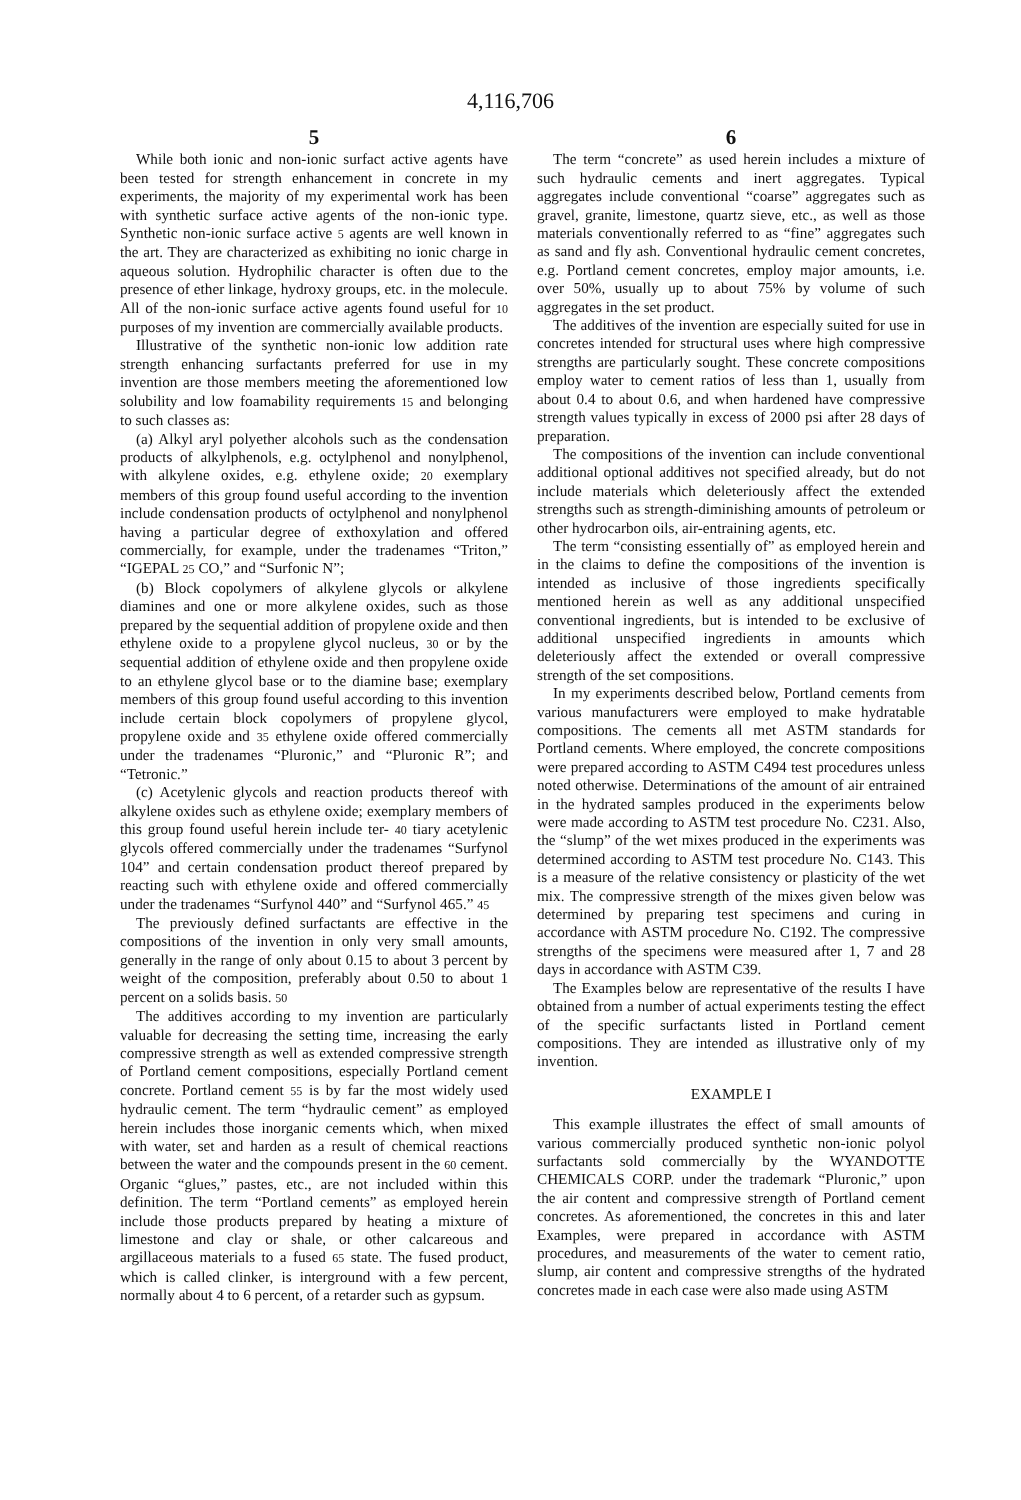4,116,706
5
While both ionic and non-ionic surfact active agents have been tested for strength enhancement in concrete in my experiments, the majority of my experimental work has been with synthetic surface active agents of the non-ionic type. Synthetic non-ionic surface active 5 agents are well known in the art. They are characterized as exhibiting no ionic charge in aqueous solution. Hydrophilic character is often due to the presence of ether linkage, hydroxy groups, etc. in the molecule. All of the non-ionic surface active agents found useful for 10 purposes of my invention are commercially available products.
Illustrative of the synthetic non-ionic low addition rate strength enhancing surfactants preferred for use in my invention are those members meeting the aforementioned low solubility and low foamability requirements 15 and belonging to such classes as:
(a) Alkyl aryl polyether alcohols such as the condensation products of alkylphenols, e.g. octylphenol and nonylphenol, with alkylene oxides, e.g. ethylene oxide; 20 exemplary members of this group found useful according to the invention include condensation products of octylphenol and nonylphenol having a particular degree of exthoxylation and offered commercially, for example, under the tradenames “Triton,” “IGEPAL 25 CO,” and “Surfonic N”;
(b) Block copolymers of alkylene glycols or alkylene diamines and one or more alkylene oxides, such as those prepared by the sequential addition of propylene oxide and then ethylene oxide to a propylene glycol nucleus, 30 or by the sequential addition of ethylene oxide and then propylene oxide to an ethylene glycol base or to the diamine base; exemplary members of this group found useful according to this invention include certain block copolymers of propylene glycol, propylene oxide and 35 ethylene oxide offered commercially under the tradenames “Pluronic,” and “Pluronic R”; and “Tetronic.”
(c) Acetylenic glycols and reaction products thereof with alkylene oxides such as ethylene oxide; exemplary members of this group found useful herein include ter- 40 tiary acetylenic glycols offered commercially under the tradenames “Surfynol 104” and certain condensation product thereof prepared by reacting such with ethylene oxide and offered commercially under the tradenames “Surfynol 440” and “Surfynol 465.” 45
The previously defined surfactants are effective in the compositions of the invention in only very small amounts, generally in the range of only about 0.15 to about 3 percent by weight of the composition, preferably about 0.50 to about 1 percent on a solids basis. 50
The additives according to my invention are particularly valuable for decreasing the setting time, increasing the early compressive strength as well as extended compressive strength of Portland cement compositions, especially Portland cement concrete. Portland cement 55 is by far the most widely used hydraulic cement. The term “hydraulic cement” as employed herein includes those inorganic cements which, when mixed with water, set and harden as a result of chemical reactions between the water and the compounds present in the 60 cement. Organic “glues,” pastes, etc., are not included within this definition. The term “Portland cements” as employed herein include those products prepared by heating a mixture of limestone and clay or shale, or other calcareous and argillaceous materials to a fused 65 state. The fused product, which is called clinker, is interground with a few percent, normally about 4 to 6 percent, of a retarder such as gypsum.
6
The term “concrete” as used herein includes a mixture of such hydraulic cements and inert aggregates. Typical aggregates include conventional “coarse” aggregates such as gravel, granite, limestone, quartz sieve, etc., as well as those materials conventionally referred to as “fine” aggregates such as sand and fly ash. Conventional hydraulic cement concretes, e.g. Portland cement concretes, employ major amounts, i.e. over 50%, usually up to about 75% by volume of such aggregates in the set product.
The additives of the invention are especially suited for use in concretes intended for structural uses where high compressive strengths are particularly sought. These concrete compositions employ water to cement ratios of less than 1, usually from about 0.4 to about 0.6, and when hardened have compressive strength values typically in excess of 2000 psi after 28 days of preparation.
The compositions of the invention can include conventional additional optional additives not specified already, but do not include materials which deleteriously affect the extended strengths such as strength-diminishing amounts of petroleum or other hydrocarbon oils, air-entraining agents, etc.
The term “consisting essentially of” as employed herein and in the claims to define the compositions of the invention is intended as inclusive of those ingredients specifically mentioned herein as well as any additional unspecified conventional ingredients, but is intended to be exclusive of additional unspecified ingredients in amounts which deleteriously affect the extended or overall compressive strength of the set compositions.
In my experiments described below, Portland cements from various manufacturers were employed to make hydratable compositions. The cements all met ASTM standards for Portland cements. Where employed, the concrete compositions were prepared according to ASTM C494 test procedures unless noted otherwise. Determinations of the amount of air entrained in the hydrated samples produced in the experiments below were made according to ASTM test procedure No. C231. Also, the “slump” of the wet mixes produced in the experiments was determined according to ASTM test procedure No. C143. This is a measure of the relative consistency or plasticity of the wet mix. The compressive strength of the mixes given below was determined by preparing test specimens and curing in accordance with ASTM procedure No. C192. The compressive strengths of the specimens were measured after 1, 7 and 28 days in accordance with ASTM C39.
The Examples below are representative of the results I have obtained from a number of actual experiments testing the effect of the specific surfactants listed in Portland cement compositions. They are intended as illustrative only of my invention.
EXAMPLE I
This example illustrates the effect of small amounts of various commercially produced synthetic non-ionic polyol surfactants sold commercially by the WYANDOTTE CHEMICALS CORP. under the trademark “Pluronic,” upon the air content and compressive strength of Portland cement concretes. As aforementioned, the concretes in this and later Examples, were prepared in accordance with ASTM procedures, and measurements of the water to cement ratio, slump, air content and compressive strengths of the hydrated concretes made in each case were also made using ASTM